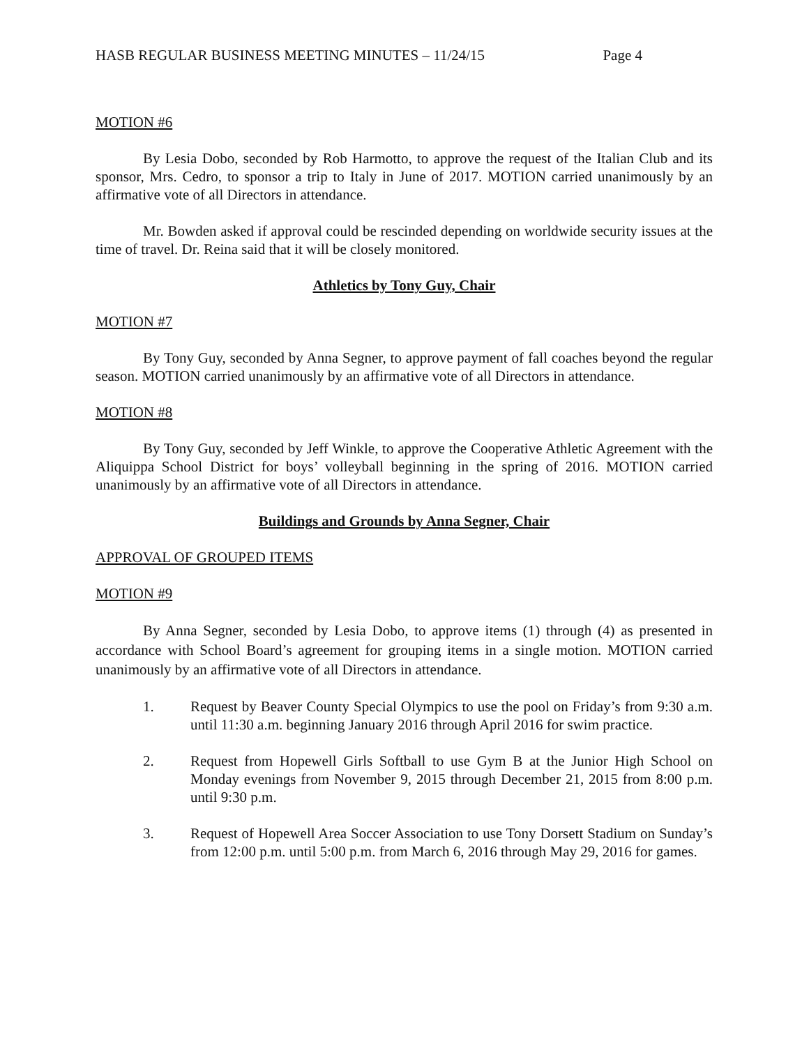HASB REGULAR BUSINESS MEETING MINUTES – 11/24/15 Page 4
MOTION #6
By Lesia Dobo, seconded by Rob Harmotto, to approve the request of the Italian Club and its sponsor, Mrs. Cedro, to sponsor a trip to Italy in June of 2017. MOTION carried unanimously by an affirmative vote of all Directors in attendance.
Mr. Bowden asked if approval could be rescinded depending on worldwide security issues at the time of travel. Dr. Reina said that it will be closely monitored.
Athletics by Tony Guy, Chair
MOTION #7
By Tony Guy, seconded by Anna Segner, to approve payment of fall coaches beyond the regular season. MOTION carried unanimously by an affirmative vote of all Directors in attendance.
MOTION #8
By Tony Guy, seconded by Jeff Winkle, to approve the Cooperative Athletic Agreement with the Aliquippa School District for boys’ volleyball beginning in the spring of 2016. MOTION carried unanimously by an affirmative vote of all Directors in attendance.
Buildings and Grounds by Anna Segner, Chair
APPROVAL OF GROUPED ITEMS
MOTION #9
By Anna Segner, seconded by Lesia Dobo, to approve items (1) through (4) as presented in accordance with School Board’s agreement for grouping items in a single motion. MOTION carried unanimously by an affirmative vote of all Directors in attendance.
1. Request by Beaver County Special Olympics to use the pool on Friday’s from 9:30 a.m. until 11:30 a.m. beginning January 2016 through April 2016 for swim practice.
2. Request from Hopewell Girls Softball to use Gym B at the Junior High School on Monday evenings from November 9, 2015 through December 21, 2015 from 8:00 p.m. until 9:30 p.m.
3. Request of Hopewell Area Soccer Association to use Tony Dorsett Stadium on Sunday’s from 12:00 p.m. until 5:00 p.m. from March 6, 2016 through May 29, 2016 for games.